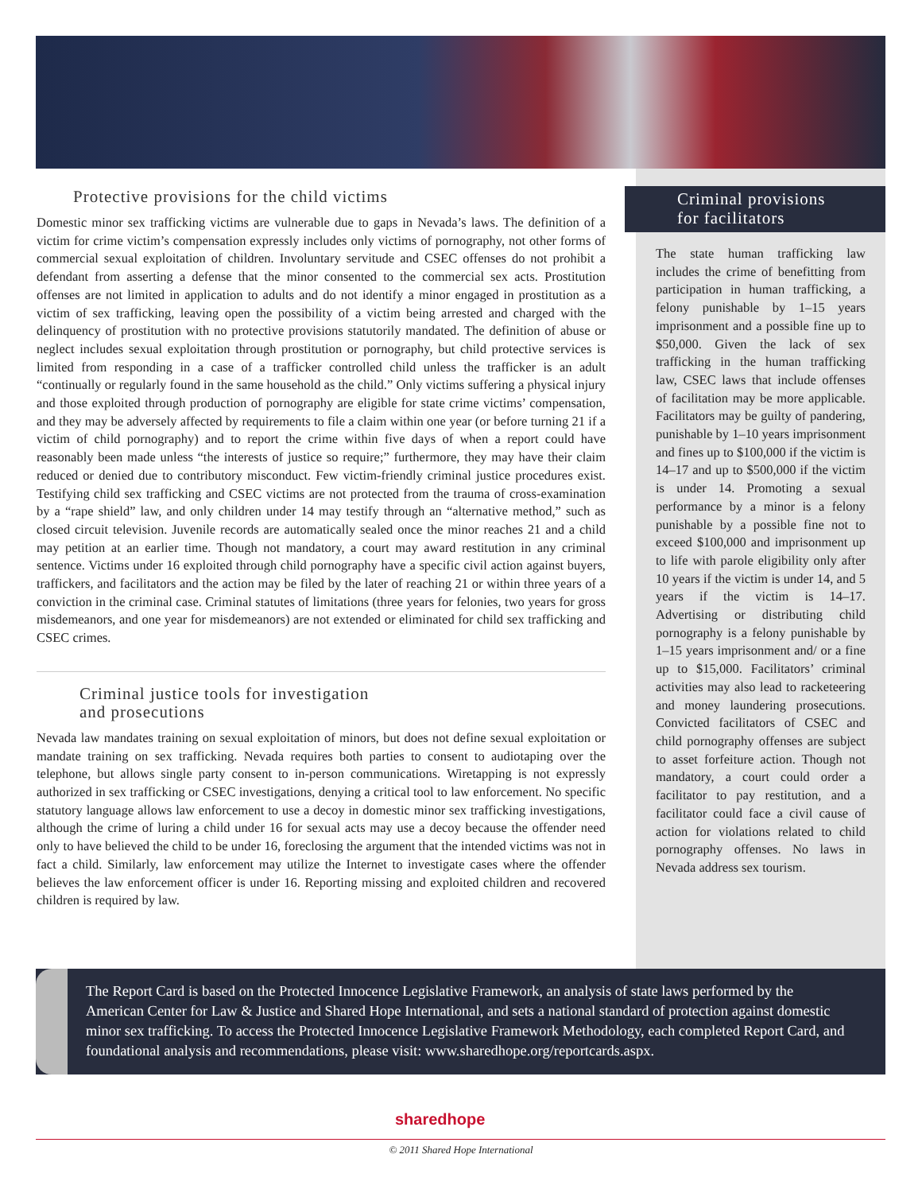Protective provisions for the child victims
Domestic minor sex trafficking victims are vulnerable due to gaps in Nevada’s laws. The definition of a victim for crime victim’s compensation expressly includes only victims of pornography, not other forms of commercial sexual exploitation of children. Involuntary servitude and CSEC offenses do not prohibit a defendant from asserting a defense that the minor consented to the commercial sex acts. Prostitution offenses are not limited in application to adults and do not identify a minor engaged in prostitution as a victim of sex trafficking, leaving open the possibility of a victim being arrested and charged with the delinquency of prostitution with no protective provisions statutorily mandated. The definition of abuse or neglect includes sexual exploitation through prostitution or pornography, but child protective services is limited from responding in a case of a trafficker controlled child unless the trafficker is an adult “continually or regularly found in the same household as the child.” Only victims suffering a physical injury and those exploited through production of pornography are eligible for state crime victims’ compensation, and they may be adversely affected by requirements to file a claim within one year (or before turning 21 if a victim of child pornography) and to report the crime within five days of when a report could have reasonably been made unless “the interests of justice so require;” furthermore, they may have their claim reduced or denied due to contributory misconduct. Few victim-friendly criminal justice procedures exist. Testifying child sex trafficking and CSEC victims are not protected from the trauma of cross-examination by a “rape shield” law, and only children under 14 may testify through an “alternative method,” such as closed circuit television. Juvenile records are automatically sealed once the minor reaches 21 and a child may petition at an earlier time. Though not mandatory, a court may award restitution in any criminal sentence. Victims under 16 exploited through child pornography have a specific civil action against buyers, traffickers, and facilitators and the action may be filed by the later of reaching 21 or within three years of a conviction in the criminal case. Criminal statutes of limitations (three years for felonies, two years for gross misdemeanors, and one year for misdemeanors) are not extended or eliminated for child sex trafficking and CSEC crimes.
Criminal justice tools for investigation
and prosecutions
Nevada law mandates training on sexual exploitation of minors, but does not define sexual exploitation or mandate training on sex trafficking. Nevada requires both parties to consent to audiotaping over the telephone, but allows single party consent to in-person communications. Wiretapping is not expressly authorized in sex trafficking or CSEC investigations, denying a critical tool to law enforcement. No specific statutory language allows law enforcement to use a decoy in domestic minor sex trafficking investigations, although the crime of luring a child under 16 for sexual acts may use a decoy because the offender need only to have believed the child to be under 16, foreclosing the argument that the intended victims was not in fact a child. Similarly, law enforcement may utilize the Internet to investigate cases where the offender believes the law enforcement officer is under 16. Reporting missing and exploited children and recovered children is required by law.
Criminal provisions
for facilitators
The state human trafficking law includes the crime of benefitting from participation in human trafficking, a felony punishable by 1–15 years imprisonment and a possible fine up to $50,000. Given the lack of sex trafficking in the human trafficking law, CSEC laws that include offenses of facilitation may be more applicable. Facilitators may be guilty of pandering, punishable by 1–10 years imprisonment and fines up to $100,000 if the victim is 14–17 and up to $500,000 if the victim is under 14. Promoting a sexual performance by a minor is a felony punishable by a possible fine not to exceed $100,000 and imprisonment up to life with parole eligibility only after 10 years if the victim is under 14, and 5 years if the victim is 14–17. Advertising or distributing child pornography is a felony punishable by 1–15 years imprisonment and/ or a fine up to $15,000. Facilitators’ criminal activities may also lead to racketeering and money laundering prosecutions. Convicted facilitators of CSEC and child pornography offenses are subject to asset forfeiture action. Though not mandatory, a court could order a facilitator to pay restitution, and a facilitator could face a civil cause of action for violations related to child pornography offenses. No laws in Nevada address sex tourism.
The Report Card is based on the Protected Innocence Legislative Framework, an analysis of state laws performed by the American Center for Law & Justice and Shared Hope International, and sets a national standard of protection against domestic minor sex trafficking. To access the Protected Innocence Legislative Framework Methodology, each completed Report Card, and foundational analysis and recommendations, please visit: www.sharedhope.org/reportcards.aspx.
sharedhope
© 2011 Shared Hope International